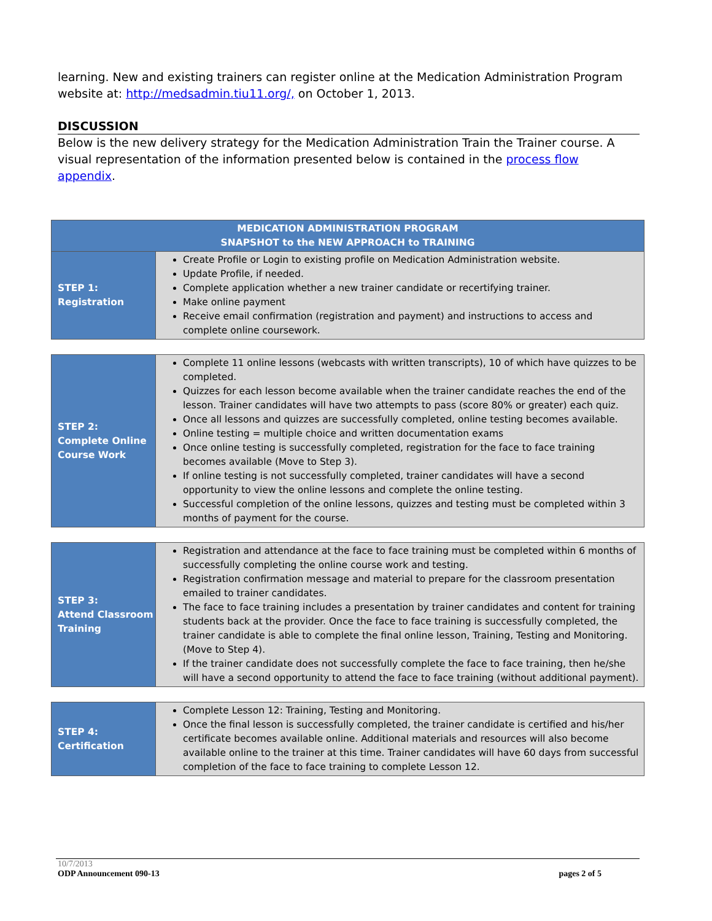learning. New and existing trainers can register online at the Medication Administration Program website at: http://medsadmin.tiu11.org/, on October 1, 2013.
DISCUSSION
Below is the new delivery strategy for the Medication Administration Train the Trainer course. A visual representation of the information presented below is contained in the process flow appendix.
| MEDICATION ADMINISTRATION PROGRAM SNAPSHOT to the NEW APPROACH to TRAINING | |
| STEP 1: Registration | Create Profile or Login to existing profile on Medication Administration website. Update Profile, if needed. Complete application whether a new trainer candidate or recertifying trainer. Make online payment Receive email confirmation (registration and payment) and instructions to access and complete online coursework. |
| STEP 2: Complete Online Course Work | Complete 11 online lessons (webcasts with written transcripts), 10 of which have quizzes to be completed. Quizzes for each lesson become available when the trainer candidate reaches the end of the lesson. Trainer candidates will have two attempts to pass (score 80% or greater) each quiz. Once all lessons and quizzes are successfully completed, online testing becomes available. Online testing = multiple choice and written documentation exams Once online testing is successfully completed, registration for the face to face training becomes available (Move to Step 3). If online testing is not successfully completed, trainer candidates will have a second opportunity to view the online lessons and complete the online testing. Successful completion of the online lessons, quizzes and testing must be completed within 3 months of payment for the course. |
| STEP 3: Attend Classroom Training | Registration and attendance at the face to face training must be completed within 6 months of successfully completing the online course work and testing. Registration confirmation message and material to prepare for the classroom presentation emailed to trainer candidates. The face to face training includes a presentation by trainer candidates and content for training students back at the provider. Once the face to face training is successfully completed, the trainer candidate is able to complete the final online lesson, Training, Testing and Monitoring. (Move to Step 4). If the trainer candidate does not successfully complete the face to face training, then he/she will have a second opportunity to attend the face to face training (without additional payment). |
| STEP 4: Certification | Complete Lesson 12: Training, Testing and Monitoring. Once the final lesson is successfully completed, the trainer candidate is certified and his/her certificate becomes available online. Additional materials and resources will also become available online to the trainer at this time. Trainer candidates will have 60 days from successful completion of the face to face training to complete Lesson 12. |
10/7/2013
ODP Announcement 090-13 pages 2 of 5